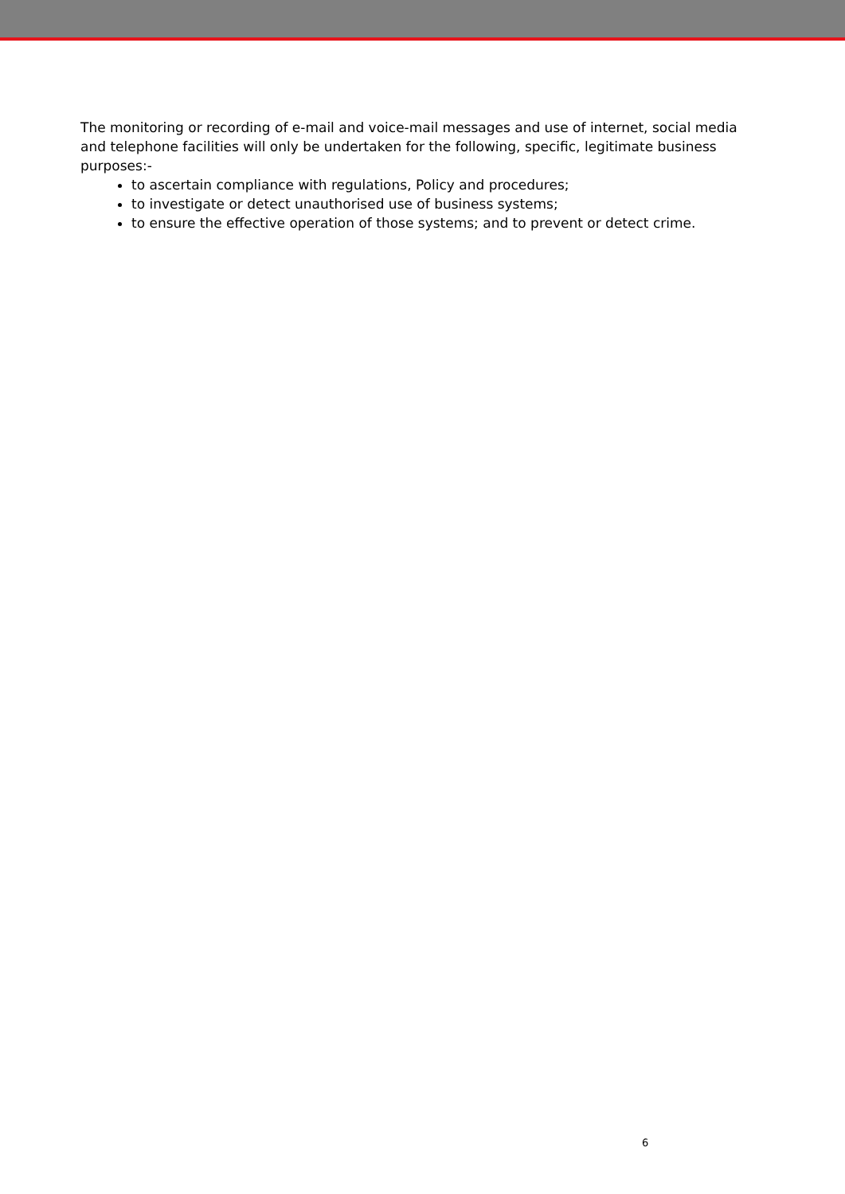The monitoring or recording of e-mail and voice-mail messages and use of internet, social media and telephone facilities will only be undertaken for the following, specific, legitimate business purposes:-
to ascertain compliance with regulations, Policy and procedures;
to investigate or detect unauthorised use of business systems;
to ensure the effective operation of those systems; and to prevent or detect crime.
6